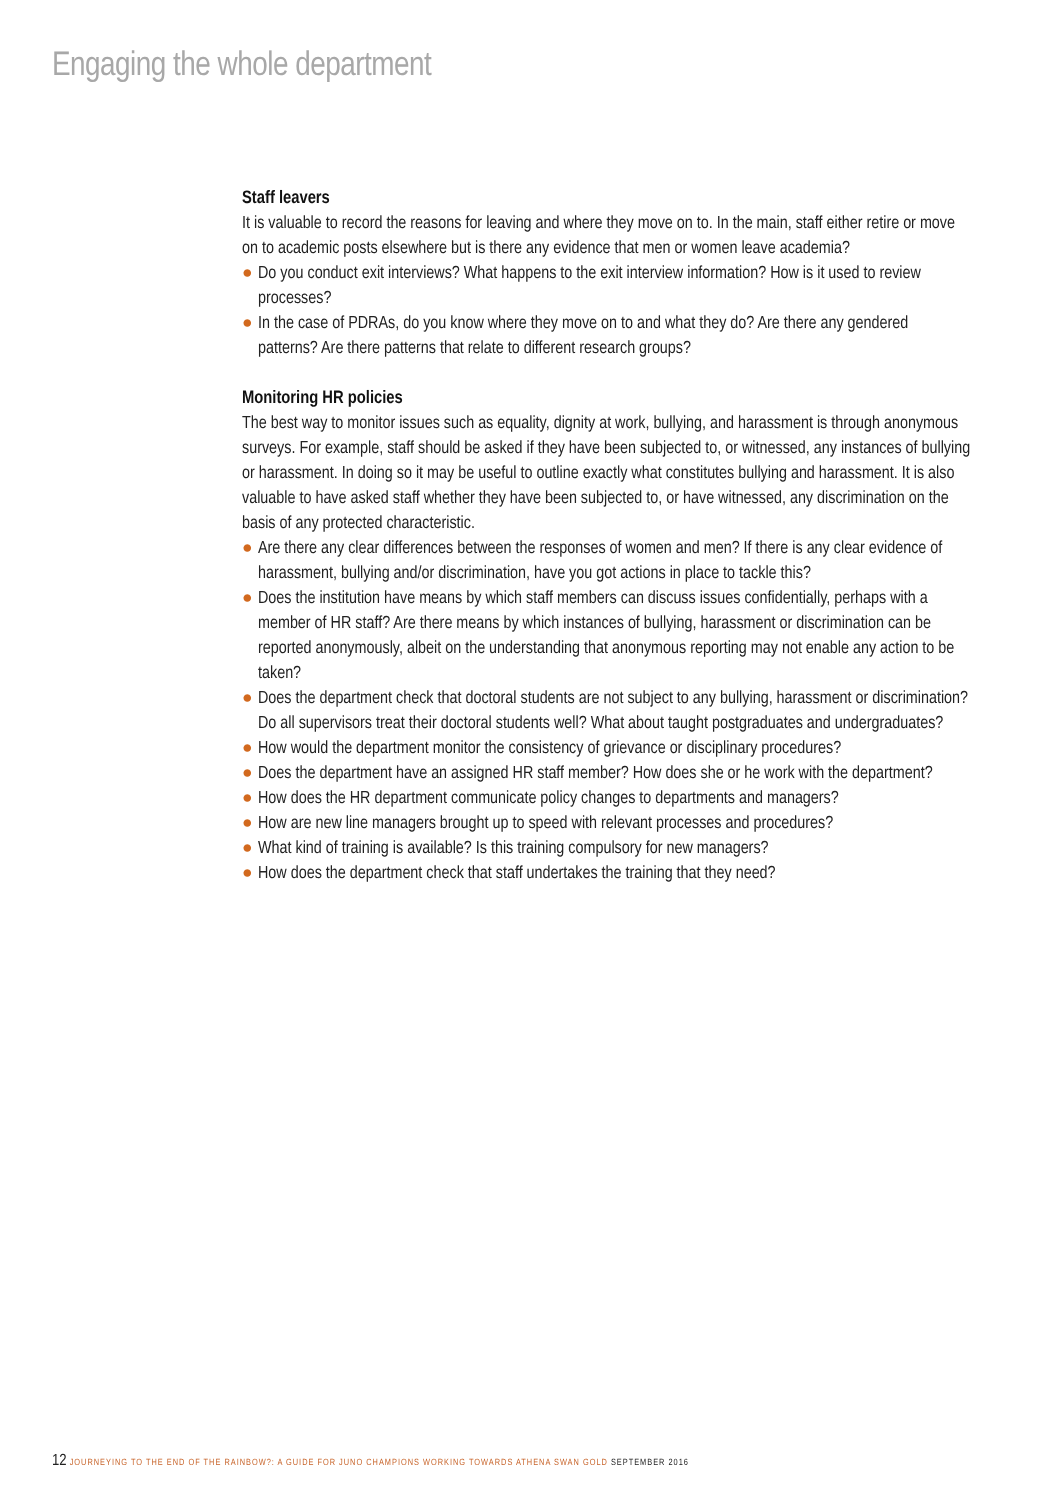Engaging the whole department
Staff leavers
It is valuable to record the reasons for leaving and where they move on to. In the main, staff either retire or move on to academic posts elsewhere but is there any evidence that men or women leave academia?
● Do you conduct exit interviews? What happens to the exit interview information? How is it used to review processes?
● In the case of PDRAs, do you know where they move on to and what they do? Are there any gendered patterns? Are there patterns that relate to different research groups?
Monitoring HR policies
The best way to monitor issues such as equality, dignity at work, bullying, and harassment is through anonymous surveys. For example, staff should be asked if they have been subjected to, or witnessed, any instances of bullying or harassment. In doing so it may be useful to outline exactly what constitutes bullying and harassment. It is also valuable to have asked staff whether they have been subjected to, or have witnessed, any discrimination on the basis of any protected characteristic.
● Are there any clear differences between the responses of women and men? If there is any clear evidence of harassment, bullying and/or discrimination, have you got actions in place to tackle this?
● Does the institution have means by which staff members can discuss issues confidentially, perhaps with a member of HR staff? Are there means by which instances of bullying, harassment or discrimination can be reported anonymously, albeit on the understanding that anonymous reporting may not enable any action to be taken?
● Does the department check that doctoral students are not subject to any bullying, harassment or discrimination? Do all supervisors treat their doctoral students well? What about taught postgraduates and undergraduates?
● How would the department monitor the consistency of grievance or disciplinary procedures?
● Does the department have an assigned HR staff member? How does she or he work with the department?
● How does the HR department communicate policy changes to departments and managers?
● How are new line managers brought up to speed with relevant processes and procedures?
● What kind of training is available? Is this training compulsory for new managers?
● How does the department check that staff undertakes the training that they need?
12 JOURNEYING TO THE END OF THE RAINBOW?: A GUIDE FOR JUNO CHAMPIONS WORKING TOWARDS ATHENA SWAN GOLD SEPTEMBER 2016